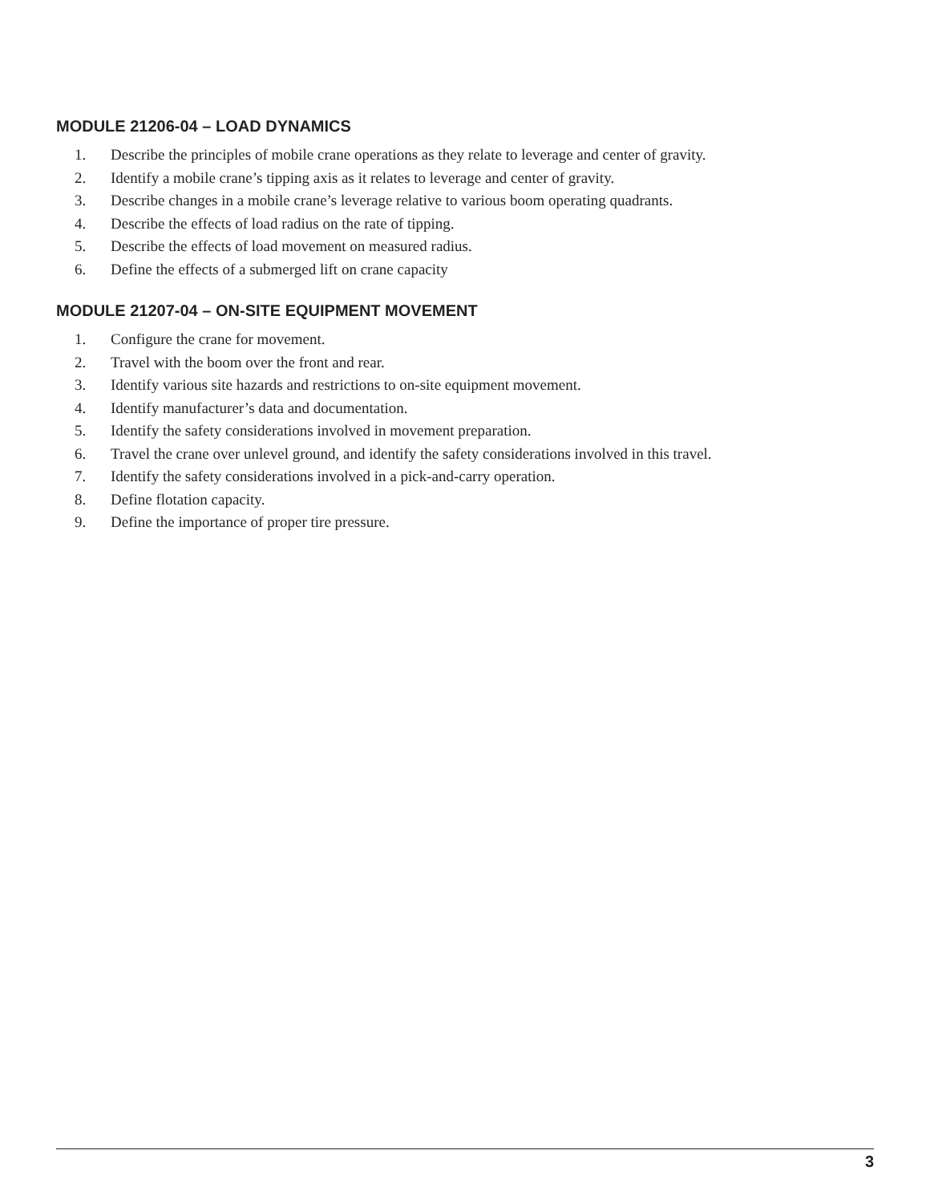MODULE 21206-04 – LOAD DYNAMICS
1. Describe the principles of mobile crane operations as they relate to leverage and center of gravity.
2. Identify a mobile crane’s tipping axis as it relates to leverage and center of gravity.
3. Describe changes in a mobile crane’s leverage relative to various boom operating quadrants.
4. Describe the effects of load radius on the rate of tipping.
5. Describe the effects of load movement on measured radius.
6. Define the effects of a submerged lift on crane capacity
MODULE 21207-04 – ON-SITE EQUIPMENT MOVEMENT
1. Configure the crane for movement.
2. Travel with the boom over the front and rear.
3. Identify various site hazards and restrictions to on-site equipment movement.
4. Identify manufacturer’s data and documentation.
5. Identify the safety considerations involved in movement preparation.
6. Travel the crane over unlevel ground, and identify the safety considerations involved in this travel.
7. Identify the safety considerations involved in a pick-and-carry operation.
8. Define flotation capacity.
9. Define the importance of proper tire pressure.
3